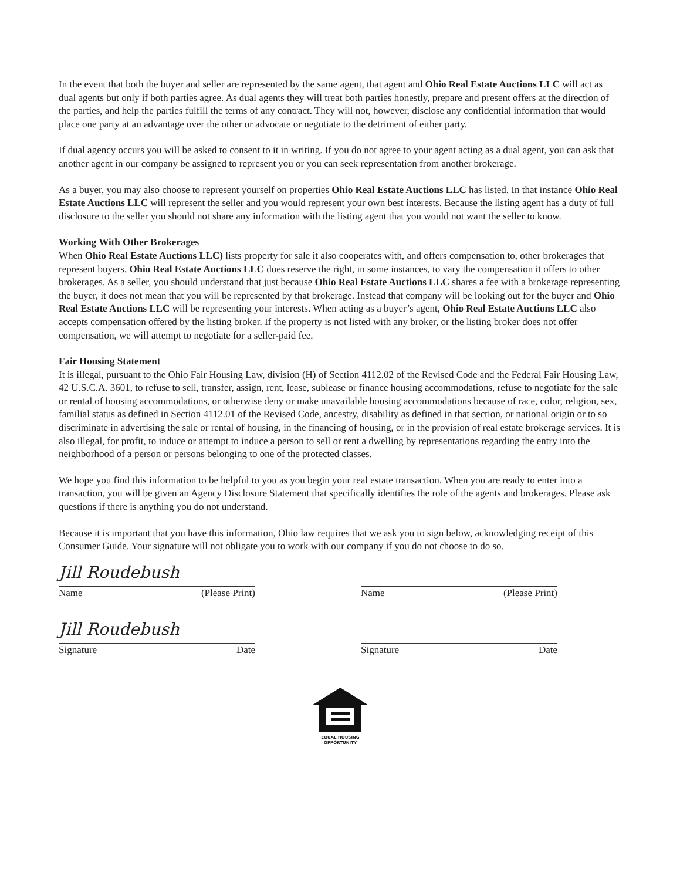In the event that both the buyer and seller are represented by the same agent, that agent and Ohio Real Estate Auctions LLC will act as dual agents but only if both parties agree. As dual agents they will treat both parties honestly, prepare and present offers at the direction of the parties, and help the parties fulfill the terms of any contract. They will not, however, disclose any confidential information that would place one party at an advantage over the other or advocate or negotiate to the detriment of either party.
If dual agency occurs you will be asked to consent to it in writing. If you do not agree to your agent acting as a dual agent, you can ask that another agent in our company be assigned to represent you or you can seek representation from another brokerage.
As a buyer, you may also choose to represent yourself on properties Ohio Real Estate Auctions LLC has listed. In that instance Ohio Real Estate Auctions LLC will represent the seller and you would represent your own best interests. Because the listing agent has a duty of full disclosure to the seller you should not share any information with the listing agent that you would not want the seller to know.
Working With Other Brokerages
When Ohio Real Estate Auctions LLC) lists property for sale it also cooperates with, and offers compensation to, other brokerages that represent buyers. Ohio Real Estate Auctions LLC does reserve the right, in some instances, to vary the compensation it offers to other brokerages. As a seller, you should understand that just because Ohio Real Estate Auctions LLC shares a fee with a brokerage representing the buyer, it does not mean that you will be represented by that brokerage. Instead that company will be looking out for the buyer and Ohio Real Estate Auctions LLC will be representing your interests. When acting as a buyer’s agent, Ohio Real Estate Auctions LLC also accepts compensation offered by the listing broker. If the property is not listed with any broker, or the listing broker does not offer compensation, we will attempt to negotiate for a seller-paid fee.
Fair Housing Statement
It is illegal, pursuant to the Ohio Fair Housing Law, division (H) of Section 4112.02 of the Revised Code and the Federal Fair Housing Law, 42 U.S.C.A. 3601, to refuse to sell, transfer, assign, rent, lease, sublease or finance housing accommodations, refuse to negotiate for the sale or rental of housing accommodations, or otherwise deny or make unavailable housing accommodations because of race, color, religion, sex, familial status as defined in Section 4112.01 of the Revised Code, ancestry, disability as defined in that section, or national origin or to so discriminate in advertising the sale or rental of housing, in the financing of housing, or in the provision of real estate brokerage services. It is also illegal, for profit, to induce or attempt to induce a person to sell or rent a dwelling by representations regarding the entry into the neighborhood of a person or persons belonging to one of the protected classes.
We hope you find this information to be helpful to you as you begin your real estate transaction. When you are ready to enter into a transaction, you will be given an Agency Disclosure Statement that specifically identifies the role of the agents and brokerages. Please ask questions if there is anything you do not understand.
Because it is important that you have this information, Ohio law requires that we ask you to sign below, acknowledging receipt of this Consumer Guide. Your signature will not obligate you to work with our company if you do not choose to do so.
Jill Roudebush
Name (Please Print)
Jill Roudebush
Signature Date
Name (Please Print)
Signature Date
EQUAL HOUSING
OPPORTUNITY